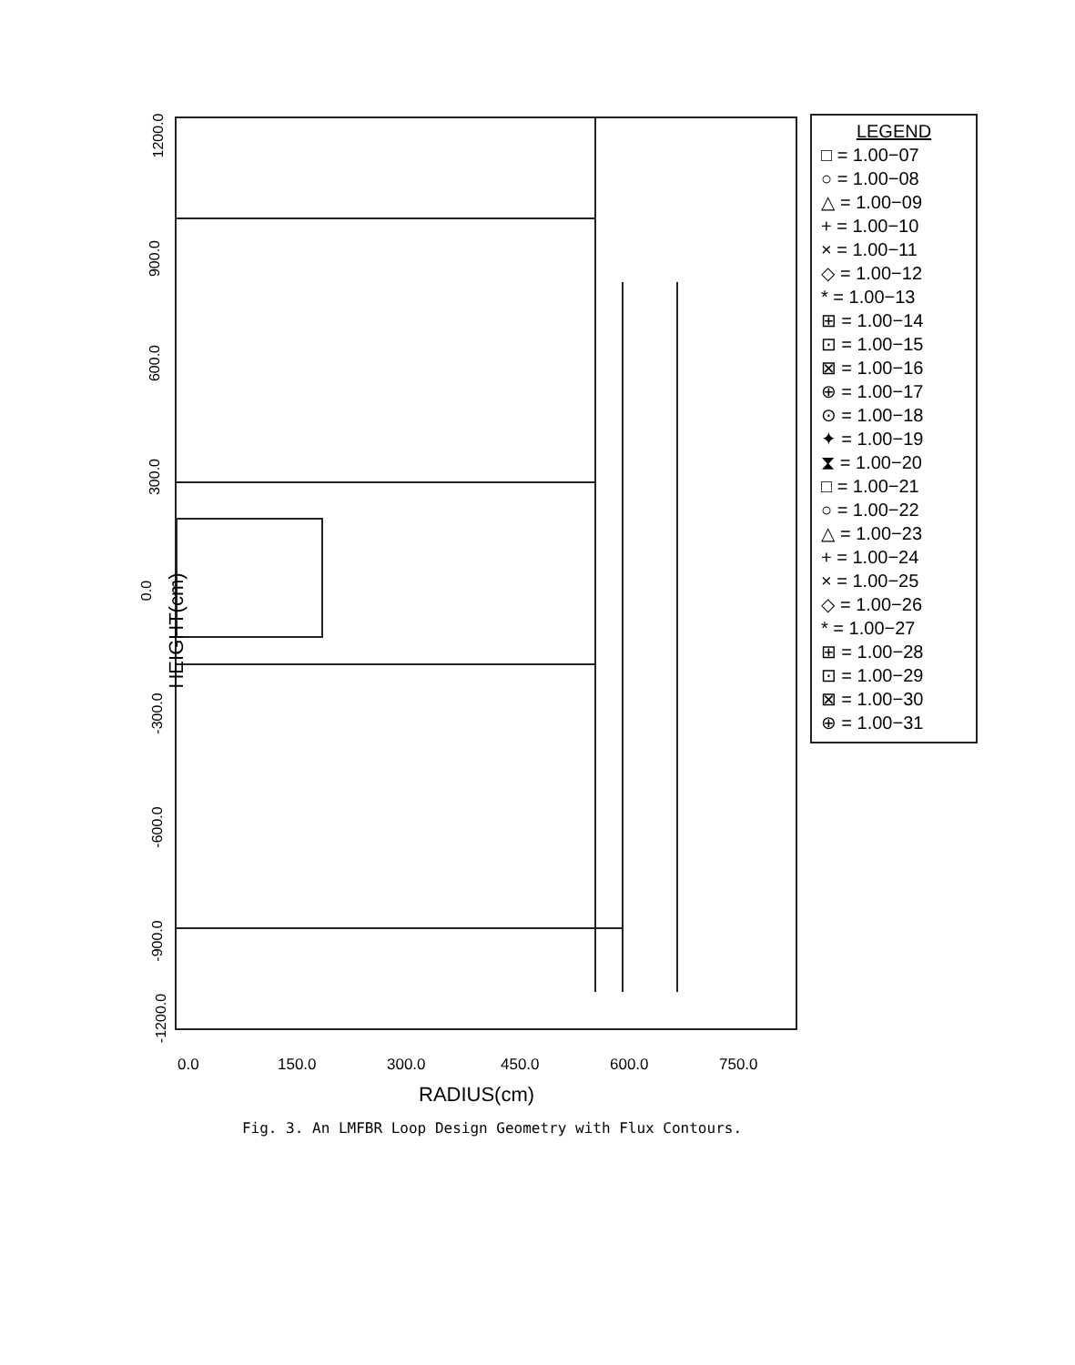1200.0
900.0
600.0
300.0
0.0
-300.0
-600.0
-900.0
-1200.0
HEIGHT(cm)
0.0 150.0 300.0 450.0 600.0 750.0
RADIUS(cm)
LEGEND
□ = 1.00−07
○ = 1.00−08
△ = 1.00−09
+ = 1.00−10
× = 1.00−11
◇ = 1.00−12
* = 1.00−13
⊞ = 1.00−14
⊡ = 1.00−15
⊠ = 1.00−16
⊕ = 1.00−17
⊙ = 1.00−18
✦ = 1.00−19
⧗ = 1.00−20
□ = 1.00−21
○ = 1.00−22
△ = 1.00−23
+ = 1.00−24
× = 1.00−25
◇ = 1.00−26
* = 1.00−27
⊞ = 1.00−28
⊡ = 1.00−29
⊠ = 1.00−30
⊕ = 1.00−31
Fig. 3. An LMFBR Loop Design Geometry with Flux Contours.